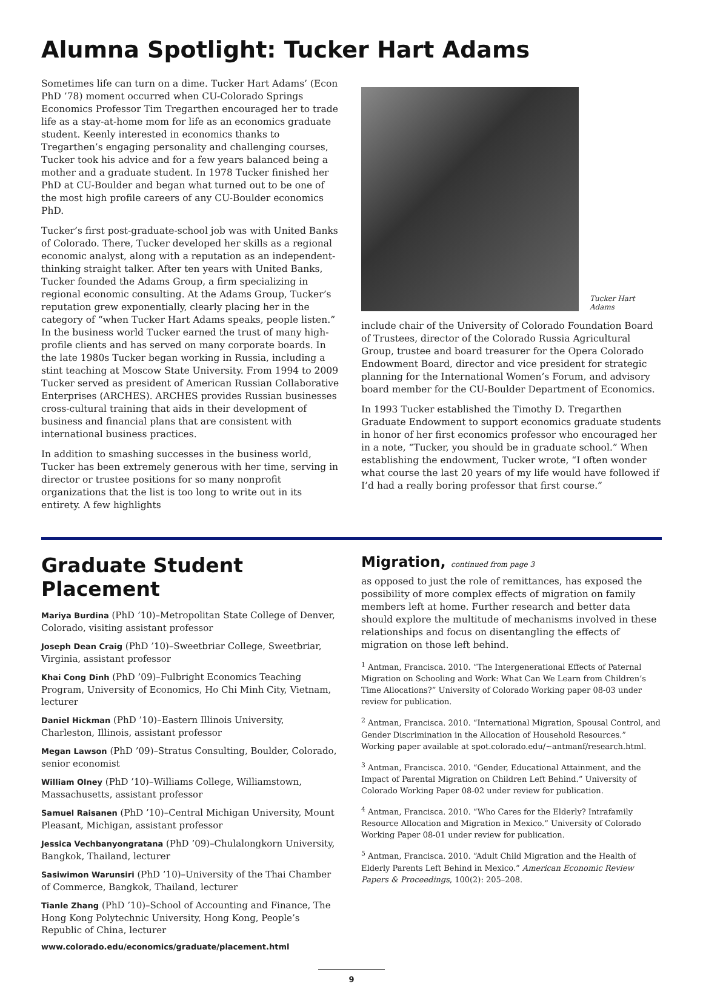Alumna Spotlight: Tucker Hart Adams
Sometimes life can turn on a dime. Tucker Hart Adams’ (Econ PhD ’78) moment occurred when CU-Colorado Springs Economics Professor Tim Tregarthen encouraged her to trade life as a stay-at-home mom for life as an economics graduate student. Keenly interested in economics thanks to Tregarthen’s engaging personality and challenging courses, Tucker took his advice and for a few years balanced being a mother and a graduate student. In 1978 Tucker finished her PhD at CU-Boulder and began what turned out to be one of the most high profile careers of any CU-Boulder economics PhD.
Tucker’s first post-graduate-school job was with United Banks of Colorado. There, Tucker developed her skills as a regional economic analyst, along with a reputation as an independent-thinking straight talker. After ten years with United Banks, Tucker founded the Adams Group, a firm specializing in regional economic consulting. At the Adams Group, Tucker’s reputation grew exponentially, clearly placing her in the category of “when Tucker Hart Adams speaks, people listen.” In the business world Tucker earned the trust of many high-profile clients and has served on many corporate boards. In the late 1980s Tucker began working in Russia, including a stint teaching at Moscow State University. From 1994 to 2009 Tucker served as president of American Russian Collaborative Enterprises (ARCHES). ARCHES provides Russian businesses cross-cultural training that aids in their development of business and financial plans that are consistent with international business practices.
In addition to smashing successes in the business world, Tucker has been extremely generous with her time, serving in director or trustee positions for so many nonprofit organizations that the list is too long to write out in its entirety. A few highlights
Tucker Hart Adams
include chair of the University of Colorado Foundation Board of Trustees, director of the Colorado Russia Agricultural Group, trustee and board treasurer for the Opera Colorado Endowment Board, director and vice president for strategic planning for the International Women’s Forum, and advisory board member for the CU-Boulder Department of Economics.
In 1993 Tucker established the Timothy D. Tregarthen Graduate Endowment to support economics graduate students in honor of her first economics professor who encouraged her in a note, “Tucker, you should be in graduate school.” When establishing the endowment, Tucker wrote, “I often wonder what course the last 20 years of my life would have followed if I’d had a really boring professor that first course.”
Graduate Student Placement
Mariya Burdina (PhD ’10)–Metropolitan State College of Denver, Colorado, visiting assistant professor
Joseph Dean Craig (PhD ’10)–Sweetbriar College, Sweetbriar, Virginia, assistant professor
Khai Cong Dinh (PhD ’09)–Fulbright Economics Teaching Program, University of Economics, Ho Chi Minh City, Vietnam, lecturer
Daniel Hickman (PhD ’10)–Eastern Illinois University, Charleston, Illinois, assistant professor
Megan Lawson (PhD ’09)–Stratus Consulting, Boulder, Colorado, senior economist
William Olney (PhD ’10)–Williams College, Williamstown, Massachusetts, assistant professor
Samuel Raisanen (PhD ’10)–Central Michigan University, Mount Pleasant, Michigan, assistant professor
Jessica Vechbanyongratana (PhD ’09)–Chulalongkorn University, Bangkok, Thailand, lecturer
Sasiwimon Warunsiri (PhD ’10)–University of the Thai Chamber of Commerce, Bangkok, Thailand, lecturer
Tianle Zhang (PhD ’10)–School of Accounting and Finance, The Hong Kong Polytechnic University, Hong Kong, People’s Republic of China, lecturer
www.colorado.edu/economics/graduate/placement.html
Migration, continued from page 3
as opposed to just the role of remittances, has exposed the possibility of more complex effects of migration on family members left at home. Further research and better data should explore the multitude of mechanisms involved in these relationships and focus on disentangling the effects of migration on those left behind.
<sup>1</sup> Antman, Francisca. 2010. “The Intergenerational Effects of Paternal Migration on Schooling and Work: What Can We Learn from Children’s Time Allocations?” University of Colorado Working paper 08-03 under review for publication.
<sup>2</sup> Antman, Francisca. 2010. “International Migration, Spousal Control, and Gender Discrimination in the Allocation of Household Resources.” Working paper available at spot.colorado.edu/~antmanf/research.html.
<sup>3</sup> Antman, Francisca. 2010. “Gender, Educational Attainment, and the Impact of Parental Migration on Children Left Behind.” University of Colorado Working Paper 08-02 under review for publication.
<sup>4</sup> Antman, Francisca. 2010. “Who Cares for the Elderly? Intrafamily Resource Allocation and Migration in Mexico.” University of Colorado Working Paper 08-01 under review for publication.
<sup>5</sup> Antman, Francisca. 2010. “Adult Child Migration and the Health of Elderly Parents Left Behind in Mexico.” American Economic Review Papers & Proceedings, 100(2): 205–208.
9